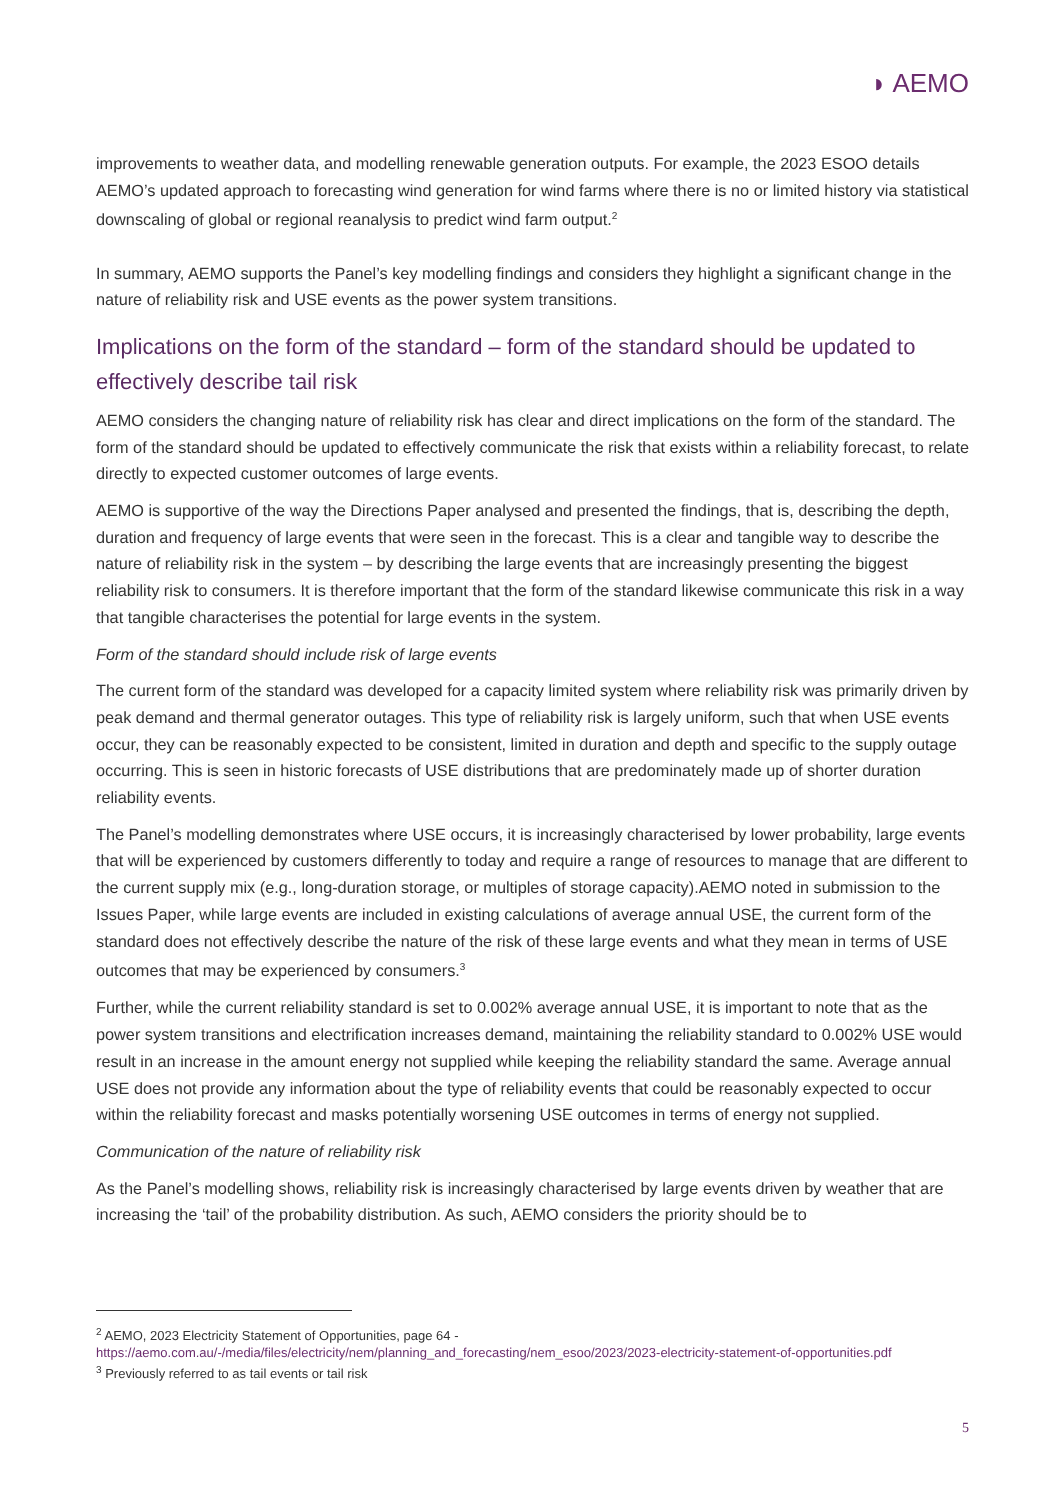◗ AEMO
improvements to weather data, and modelling renewable generation outputs. For example, the 2023 ESOO details AEMO’s updated approach to forecasting wind generation for wind farms where there is no or limited history via statistical downscaling of global or regional reanalysis to predict wind farm output.<sup>2</sup>
In summary, AEMO supports the Panel’s key modelling findings and considers they highlight a significant change in the nature of reliability risk and USE events as the power system transitions.
Implications on the form of the standard – form of the standard should be updated to effectively describe tail risk
AEMO considers the changing nature of reliability risk has clear and direct implications on the form of the standard. The form of the standard should be updated to effectively communicate the risk that exists within a reliability forecast, to relate directly to expected customer outcomes of large events.
AEMO is supportive of the way the Directions Paper analysed and presented the findings, that is, describing the depth, duration and frequency of large events that were seen in the forecast. This is a clear and tangible way to describe the nature of reliability risk in the system – by describing the large events that are increasingly presenting the biggest reliability risk to consumers. It is therefore important that the form of the standard likewise communicate this risk in a way that tangible characterises the potential for large events in the system.
Form of the standard should include risk of large events
The current form of the standard was developed for a capacity limited system where reliability risk was primarily driven by peak demand and thermal generator outages. This type of reliability risk is largely uniform, such that when USE events occur, they can be reasonably expected to be consistent, limited in duration and depth and specific to the supply outage occurring. This is seen in historic forecasts of USE distributions that are predominately made up of shorter duration reliability events.
The Panel’s modelling demonstrates where USE occurs, it is increasingly characterised by lower probability, large events that will be experienced by customers differently to today and require a range of resources to manage that are different to the current supply mix (e.g., long-duration storage, or multiples of storage capacity).AEMO noted in submission to the Issues Paper, while large events are included in existing calculations of average annual USE, the current form of the standard does not effectively describe the nature of the risk of these large events and what they mean in terms of USE outcomes that may be experienced by consumers.<sup>3</sup>
Further, while the current reliability standard is set to 0.002% average annual USE, it is important to note that as the power system transitions and electrification increases demand, maintaining the reliability standard to 0.002% USE would result in an increase in the amount energy not supplied while keeping the reliability standard the same. Average annual USE does not provide any information about the type of reliability events that could be reasonably expected to occur within the reliability forecast and masks potentially worsening USE outcomes in terms of energy not supplied.
Communication of the nature of reliability risk
As the Panel’s modelling shows, reliability risk is increasingly characterised by large events driven by weather that are increasing the ‘tail’ of the probability distribution. As such, AEMO considers the priority should be to
<sup>2</sup> AEMO, 2023 Electricity Statement of Opportunities, page 64 - https://aemo.com.au/-/media/files/electricity/nem/planning_and_forecasting/nem_esoo/2023/2023-electricity-statement-of-opportunities.pdf
<sup>3</sup> Previously referred to as tail events or tail risk
5